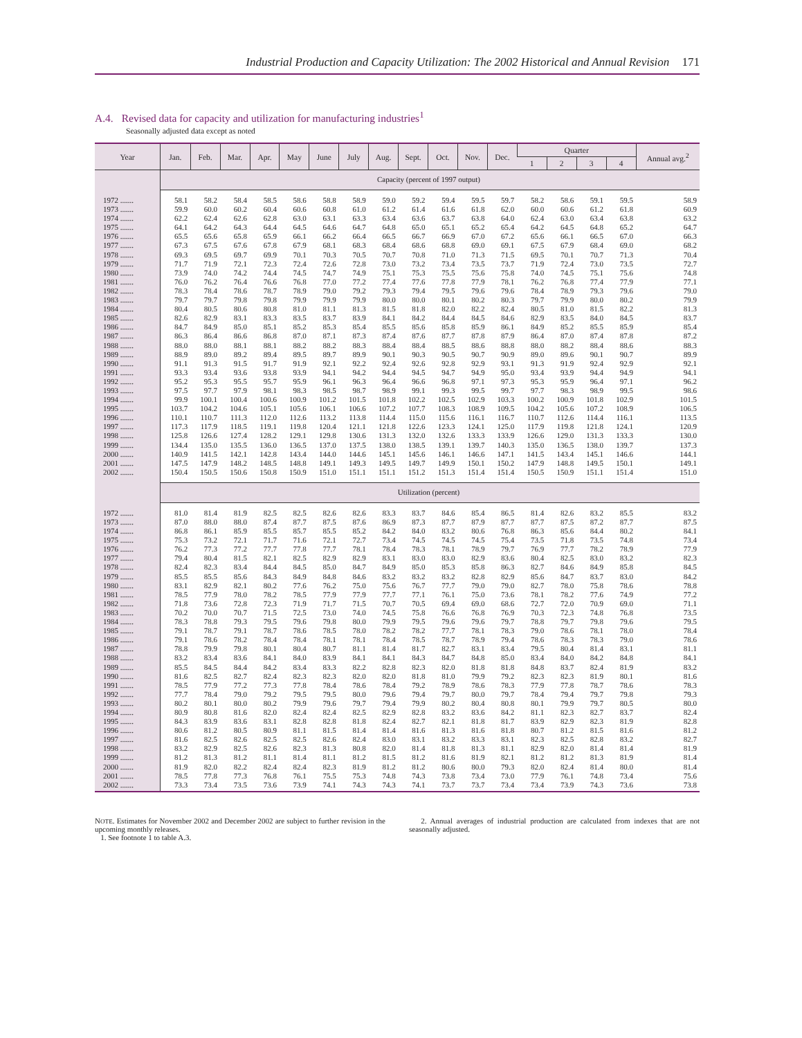Industrial Production and Capacity Utilization: The 2002 Historical and Annual Revision 171
A.4. Revised data for capacity and utilization for manufacturing industries<sup>1</sup>
Seasonally adjusted data except as noted
| Year | Jan. | Feb. | Mar. | Apr. | May | June | July | Aug. | Sept. | Oct. | Nov. | Dec. | Quarter | | | | Annual avg.<sup>2</sup> |
| --- | --- | --- | --- | --- | --- | --- | --- | --- | --- | --- | --- | --- | --- | --- | --- | --- | --- |
| | | | | | | | | | | | | | 1 | 2 | 3 | 4 | |
| | Capacity (percent of 1997 output) | | | | | | | | | | | | | | | | |
| 1972 ....... | 58.1 | 58.2 | 58.4 | 58.5 | 58.6 | 58.8 | 58.9 | 59.0 | 59.2 | 59.4 | 59.5 | 59.7 | 58.2 | 58.6 | 59.1 | 59.5 | 58.9 |
| 1973 ....... | 59.9 | 60.0 | 60.2 | 60.4 | 60.6 | 60.8 | 61.0 | 61.2 | 61.4 | 61.6 | 61.8 | 62.0 | 60.0 | 60.6 | 61.2 | 61.8 | 60.9 |
| 1974 ....... | 62.2 | 62.4 | 62.6 | 62.8 | 63.0 | 63.1 | 63.3 | 63.4 | 63.6 | 63.7 | 63.8 | 64.0 | 62.4 | 63.0 | 63.4 | 63.8 | 63.2 |
| 1975 ....... | 64.1 | 64.2 | 64.3 | 64.4 | 64.5 | 64.6 | 64.7 | 64.8 | 65.0 | 65.1 | 65.2 | 65.4 | 64.2 | 64.5 | 64.8 | 65.2 | 64.7 |
| 1976 ....... | 65.5 | 65.6 | 65.8 | 65.9 | 66.1 | 66.2 | 66.4 | 66.5 | 66.7 | 66.9 | 67.0 | 67.2 | 65.6 | 66.1 | 66.5 | 67.0 | 66.3 |
| 1977 ....... | 67.3 | 67.5 | 67.6 | 67.8 | 67.9 | 68.1 | 68.3 | 68.4 | 68.6 | 68.8 | 69.0 | 69.1 | 67.5 | 67.9 | 68.4 | 69.0 | 68.2 |
| 1978 ....... | 69.3 | 69.5 | 69.7 | 69.9 | 70.1 | 70.3 | 70.5 | 70.7 | 70.8 | 71.0 | 71.3 | 71.5 | 69.5 | 70.1 | 70.7 | 71.3 | 70.4 |
| 1979 ....... | 71.7 | 71.9 | 72.1 | 72.3 | 72.4 | 72.6 | 72.8 | 73.0 | 73.2 | 73.4 | 73.5 | 73.7 | 71.9 | 72.4 | 73.0 | 73.5 | 72.7 |
| 1980 ....... | 73.9 | 74.0 | 74.2 | 74.4 | 74.5 | 74.7 | 74.9 | 75.1 | 75.3 | 75.5 | 75.6 | 75.8 | 74.0 | 74.5 | 75.1 | 75.6 | 74.8 |
| 1981 ....... | 76.0 | 76.2 | 76.4 | 76.6 | 76.8 | 77.0 | 77.2 | 77.4 | 77.6 | 77.8 | 77.9 | 78.1 | 76.2 | 76.8 | 77.4 | 77.9 | 77.1 |
| 1982 ....... | 78.3 | 78.4 | 78.6 | 78.7 | 78.9 | 79.0 | 79.2 | 79.3 | 79.4 | 79.5 | 79.6 | 79.6 | 78.4 | 78.9 | 79.3 | 79.6 | 79.0 |
| 1983 ....... | 79.7 | 79.7 | 79.8 | 79.8 | 79.9 | 79.9 | 79.9 | 80.0 | 80.0 | 80.1 | 80.2 | 80.3 | 79.7 | 79.9 | 80.0 | 80.2 | 79.9 |
| 1984 ....... | 80.4 | 80.5 | 80.6 | 80.8 | 81.0 | 81.1 | 81.3 | 81.5 | 81.8 | 82.0 | 82.2 | 82.4 | 80.5 | 81.0 | 81.5 | 82.2 | 81.3 |
| 1985 ....... | 82.6 | 82.9 | 83.1 | 83.3 | 83.5 | 83.7 | 83.9 | 84.1 | 84.2 | 84.4 | 84.5 | 84.6 | 82.9 | 83.5 | 84.0 | 84.5 | 83.7 |
| 1986 ....... | 84.7 | 84.9 | 85.0 | 85.1 | 85.2 | 85.3 | 85.4 | 85.5 | 85.6 | 85.8 | 85.9 | 86.1 | 84.9 | 85.2 | 85.5 | 85.9 | 85.4 |
| 1987 ....... | 86.3 | 86.4 | 86.6 | 86.8 | 87.0 | 87.1 | 87.3 | 87.4 | 87.6 | 87.7 | 87.8 | 87.9 | 86.4 | 87.0 | 87.4 | 87.8 | 87.2 |
| 1988 ....... | 88.0 | 88.0 | 88.1 | 88.1 | 88.2 | 88.2 | 88.3 | 88.4 | 88.4 | 88.5 | 88.6 | 88.8 | 88.0 | 88.2 | 88.4 | 88.6 | 88.3 |
| 1989 ....... | 88.9 | 89.0 | 89.2 | 89.4 | 89.5 | 89.7 | 89.9 | 90.1 | 90.3 | 90.5 | 90.7 | 90.9 | 89.0 | 89.6 | 90.1 | 90.7 | 89.9 |
| 1990 ....... | 91.1 | 91.3 | 91.5 | 91.7 | 91.9 | 92.1 | 92.2 | 92.4 | 92.6 | 92.8 | 92.9 | 93.1 | 91.3 | 91.9 | 92.4 | 92.9 | 92.1 |
| 1991 ....... | 93.3 | 93.4 | 93.6 | 93.8 | 93.9 | 94.1 | 94.2 | 94.4 | 94.5 | 94.7 | 94.9 | 95.0 | 93.4 | 93.9 | 94.4 | 94.9 | 94.1 |
| 1992 ....... | 95.2 | 95.3 | 95.5 | 95.7 | 95.9 | 96.1 | 96.3 | 96.4 | 96.6 | 96.8 | 97.1 | 97.3 | 95.3 | 95.9 | 96.4 | 97.1 | 96.2 |
| 1993 ....... | 97.5 | 97.7 | 97.9 | 98.1 | 98.3 | 98.5 | 98.7 | 98.9 | 99.1 | 99.3 | 99.5 | 99.7 | 97.7 | 98.3 | 98.9 | 99.5 | 98.6 |
| 1994 ....... | 99.9 | 100.1 | 100.4 | 100.6 | 100.9 | 101.2 | 101.5 | 101.8 | 102.2 | 102.5 | 102.9 | 103.3 | 100.2 | 100.9 | 101.8 | 102.9 | 101.5 |
| 1995 ....... | 103.7 | 104.2 | 104.6 | 105.1 | 105.6 | 106.1 | 106.6 | 107.2 | 107.7 | 108.3 | 108.9 | 109.5 | 104.2 | 105.6 | 107.2 | 108.9 | 106.5 |
| 1996 ....... | 110.1 | 110.7 | 111.3 | 112.0 | 112.6 | 113.2 | 113.8 | 114.4 | 115.0 | 115.6 | 116.1 | 116.7 | 110.7 | 112.6 | 114.4 | 116.1 | 113.5 |
| 1997 ....... | 117.3 | 117.9 | 118.5 | 119.1 | 119.8 | 120.4 | 121.1 | 121.8 | 122.6 | 123.3 | 124.1 | 125.0 | 117.9 | 119.8 | 121.8 | 124.1 | 120.9 |
| 1998 ....... | 125.8 | 126.6 | 127.4 | 128.2 | 129.1 | 129.8 | 130.6 | 131.3 | 132.0 | 132.6 | 133.3 | 133.9 | 126.6 | 129.0 | 131.3 | 133.3 | 130.0 |
| 1999 ....... | 134.4 | 135.0 | 135.5 | 136.0 | 136.5 | 137.0 | 137.5 | 138.0 | 138.5 | 139.1 | 139.7 | 140.3 | 135.0 | 136.5 | 138.0 | 139.7 | 137.3 |
| 2000 ....... | 140.9 | 141.5 | 142.1 | 142.8 | 143.4 | 144.0 | 144.6 | 145.1 | 145.6 | 146.1 | 146.6 | 147.1 | 141.5 | 143.4 | 145.1 | 146.6 | 144.1 |
| 2001 ....... | 147.5 | 147.9 | 148.2 | 148.5 | 148.8 | 149.1 | 149.3 | 149.5 | 149.7 | 149.9 | 150.1 | 150.2 | 147.9 | 148.8 | 149.5 | 150.1 | 149.1 |
| 2002 ....... | 150.4 | 150.5 | 150.6 | 150.8 | 150.9 | 151.0 | 151.1 | 151.1 | 151.2 | 151.3 | 151.4 | 151.4 | 150.5 | 150.9 | 151.1 | 151.4 | 151.0 |
| | Utilization (percent) | | | | | | | | | | | | | | | | |
| 1972 ....... | 81.0 | 81.4 | 81.9 | 82.5 | 82.5 | 82.6 | 82.6 | 83.3 | 83.7 | 84.6 | 85.4 | 86.5 | 81.4 | 82.6 | 83.2 | 85.5 | 83.2 |
| 1973 ....... | 87.0 | 88.0 | 88.0 | 87.4 | 87.7 | 87.5 | 87.6 | 86.9 | 87.3 | 87.7 | 87.9 | 87.7 | 87.7 | 87.5 | 87.2 | 87.7 | 87.5 |
| 1974 ....... | 86.8 | 86.1 | 85.9 | 85.5 | 85.7 | 85.5 | 85.2 | 84.2 | 84.0 | 83.2 | 80.6 | 76.8 | 86.3 | 85.6 | 84.4 | 80.2 | 84.1 |
| 1975 ....... | 75.3 | 73.2 | 72.1 | 71.7 | 71.6 | 72.1 | 72.7 | 73.4 | 74.5 | 74.5 | 74.5 | 75.4 | 73.5 | 71.8 | 73.5 | 74.8 | 73.4 |
| 1976 ....... | 76.2 | 77.3 | 77.2 | 77.7 | 77.8 | 77.7 | 78.1 | 78.4 | 78.3 | 78.1 | 78.9 | 79.7 | 76.9 | 77.7 | 78.2 | 78.9 | 77.9 |
| 1977 ....... | 79.4 | 80.4 | 81.5 | 82.1 | 82.5 | 82.9 | 82.9 | 83.1 | 83.0 | 83.0 | 82.9 | 83.6 | 80.4 | 82.5 | 83.0 | 83.2 | 82.3 |
| 1978 ....... | 82.4 | 82.3 | 83.4 | 84.4 | 84.5 | 85.0 | 84.7 | 84.9 | 85.0 | 85.3 | 85.8 | 86.3 | 82.7 | 84.6 | 84.9 | 85.8 | 84.5 |
| 1979 ....... | 85.5 | 85.5 | 85.6 | 84.3 | 84.9 | 84.8 | 84.6 | 83.2 | 83.2 | 83.2 | 82.8 | 82.9 | 85.6 | 84.7 | 83.7 | 83.0 | 84.2 |
| 1980 ....... | 83.1 | 82.9 | 82.1 | 80.2 | 77.6 | 76.2 | 75.0 | 75.6 | 76.7 | 77.7 | 79.0 | 79.0 | 82.7 | 78.0 | 75.8 | 78.6 | 78.8 |
| 1981 ....... | 78.5 | 77.9 | 78.0 | 78.2 | 78.5 | 77.9 | 77.9 | 77.7 | 77.1 | 76.1 | 75.0 | 73.6 | 78.1 | 78.2 | 77.6 | 74.9 | 77.2 |
| 1982 ....... | 71.8 | 73.6 | 72.8 | 72.3 | 71.9 | 71.7 | 71.5 | 70.7 | 70.5 | 69.4 | 69.0 | 68.6 | 72.7 | 72.0 | 70.9 | 69.0 | 71.1 |
| 1983 ....... | 70.2 | 70.0 | 70.7 | 71.5 | 72.5 | 73.0 | 74.0 | 74.5 | 75.8 | 76.6 | 76.8 | 76.9 | 70.3 | 72.3 | 74.8 | 76.8 | 73.5 |
| 1984 ....... | 78.3 | 78.8 | 79.3 | 79.5 | 79.6 | 79.8 | 80.0 | 79.9 | 79.5 | 79.6 | 79.6 | 79.7 | 78.8 | 79.7 | 79.8 | 79.6 | 79.5 |
| 1985 ....... | 79.1 | 78.7 | 79.1 | 78.7 | 78.6 | 78.5 | 78.0 | 78.2 | 78.2 | 77.7 | 78.1 | 78.3 | 79.0 | 78.6 | 78.1 | 78.0 | 78.4 |
| 1986 ....... | 79.1 | 78.6 | 78.2 | 78.4 | 78.4 | 78.1 | 78.1 | 78.4 | 78.5 | 78.7 | 78.9 | 79.4 | 78.6 | 78.3 | 78.3 | 79.0 | 78.6 |
| 1987 ....... | 78.8 | 79.9 | 79.8 | 80.1 | 80.4 | 80.7 | 81.1 | 81.4 | 81.7 | 82.7 | 83.1 | 83.4 | 79.5 | 80.4 | 81.4 | 83.1 | 81.1 |
| 1988 ....... | 83.2 | 83.4 | 83.6 | 84.1 | 84.0 | 83.9 | 84.1 | 84.1 | 84.3 | 84.7 | 84.8 | 85.0 | 83.4 | 84.0 | 84.2 | 84.8 | 84.1 |
| 1989 ....... | 85.5 | 84.5 | 84.4 | 84.2 | 83.4 | 83.3 | 82.2 | 82.8 | 82.3 | 82.0 | 81.8 | 81.8 | 84.8 | 83.7 | 82.4 | 81.9 | 83.2 |
| 1990 ....... | 81.6 | 82.5 | 82.7 | 82.4 | 82.3 | 82.3 | 82.0 | 82.0 | 81.8 | 81.0 | 79.9 | 79.2 | 82.3 | 82.3 | 81.9 | 80.1 | 81.6 |
| 1991 ....... | 78.5 | 77.9 | 77.2 | 77.3 | 77.8 | 78.4 | 78.6 | 78.4 | 79.2 | 78.9 | 78.6 | 78.3 | 77.9 | 77.8 | 78.7 | 78.6 | 78.3 |
| 1992 ....... | 77.7 | 78.4 | 79.0 | 79.2 | 79.5 | 79.5 | 80.0 | 79.6 | 79.4 | 79.7 | 80.0 | 79.7 | 78.4 | 79.4 | 79.7 | 79.8 | 79.3 |
| 1993 ....... | 80.2 | 80.1 | 80.0 | 80.2 | 79.9 | 79.6 | 79.7 | 79.4 | 79.9 | 80.2 | 80.4 | 80.8 | 80.1 | 79.9 | 79.7 | 80.5 | 80.0 |
| 1994 ....... | 80.9 | 80.8 | 81.6 | 82.0 | 82.4 | 82.4 | 82.5 | 82.9 | 82.8 | 83.2 | 83.6 | 84.2 | 81.1 | 82.3 | 82.7 | 83.7 | 82.4 |
| 1995 ....... | 84.3 | 83.9 | 83.6 | 83.1 | 82.8 | 82.8 | 81.8 | 82.4 | 82.7 | 82.1 | 81.8 | 81.7 | 83.9 | 82.9 | 82.3 | 81.9 | 82.8 |
| 1996 ....... | 80.6 | 81.2 | 80.5 | 80.9 | 81.1 | 81.5 | 81.4 | 81.4 | 81.6 | 81.3 | 81.6 | 81.8 | 80.7 | 81.2 | 81.5 | 81.6 | 81.2 |
| 1997 ....... | 81.6 | 82.5 | 82.6 | 82.5 | 82.5 | 82.6 | 82.4 | 83.0 | 83.1 | 83.2 | 83.3 | 83.1 | 82.3 | 82.5 | 82.8 | 83.2 | 82.7 |
| 1998 ....... | 83.2 | 82.9 | 82.5 | 82.6 | 82.3 | 81.3 | 80.8 | 82.0 | 81.4 | 81.8 | 81.3 | 81.1 | 82.9 | 82.0 | 81.4 | 81.4 | 81.9 |
| 1999 ....... | 81.2 | 81.3 | 81.2 | 81.1 | 81.4 | 81.1 | 81.2 | 81.5 | 81.2 | 81.6 | 81.9 | 82.1 | 81.2 | 81.2 | 81.3 | 81.9 | 81.4 |
| 2000 ....... | 81.9 | 82.0 | 82.2 | 82.4 | 82.4 | 82.3 | 81.9 | 81.2 | 81.2 | 80.6 | 80.0 | 79.3 | 82.0 | 82.4 | 81.4 | 80.0 | 81.4 |
| 2001 ....... | 78.5 | 77.8 | 77.3 | 76.8 | 76.1 | 75.5 | 75.3 | 74.8 | 74.3 | 73.8 | 73.4 | 73.0 | 77.9 | 76.1 | 74.8 | 73.4 | 75.6 |
| 2002 ....... | 73.3 | 73.4 | 73.5 | 73.6 | 73.9 | 74.1 | 74.3 | 74.3 | 74.1 | 73.7 | 73.7 | 73.4 | 73.4 | 73.9 | 74.3 | 73.6 | 73.8 |
NOTE. Estimates for November 2002 and December 2002 are subject to further revision in the upcoming monthly releases.
1. See footnote 1 to table A.3.
2. Annual averages of industrial production are calculated from indexes that are not seasonally adjusted.